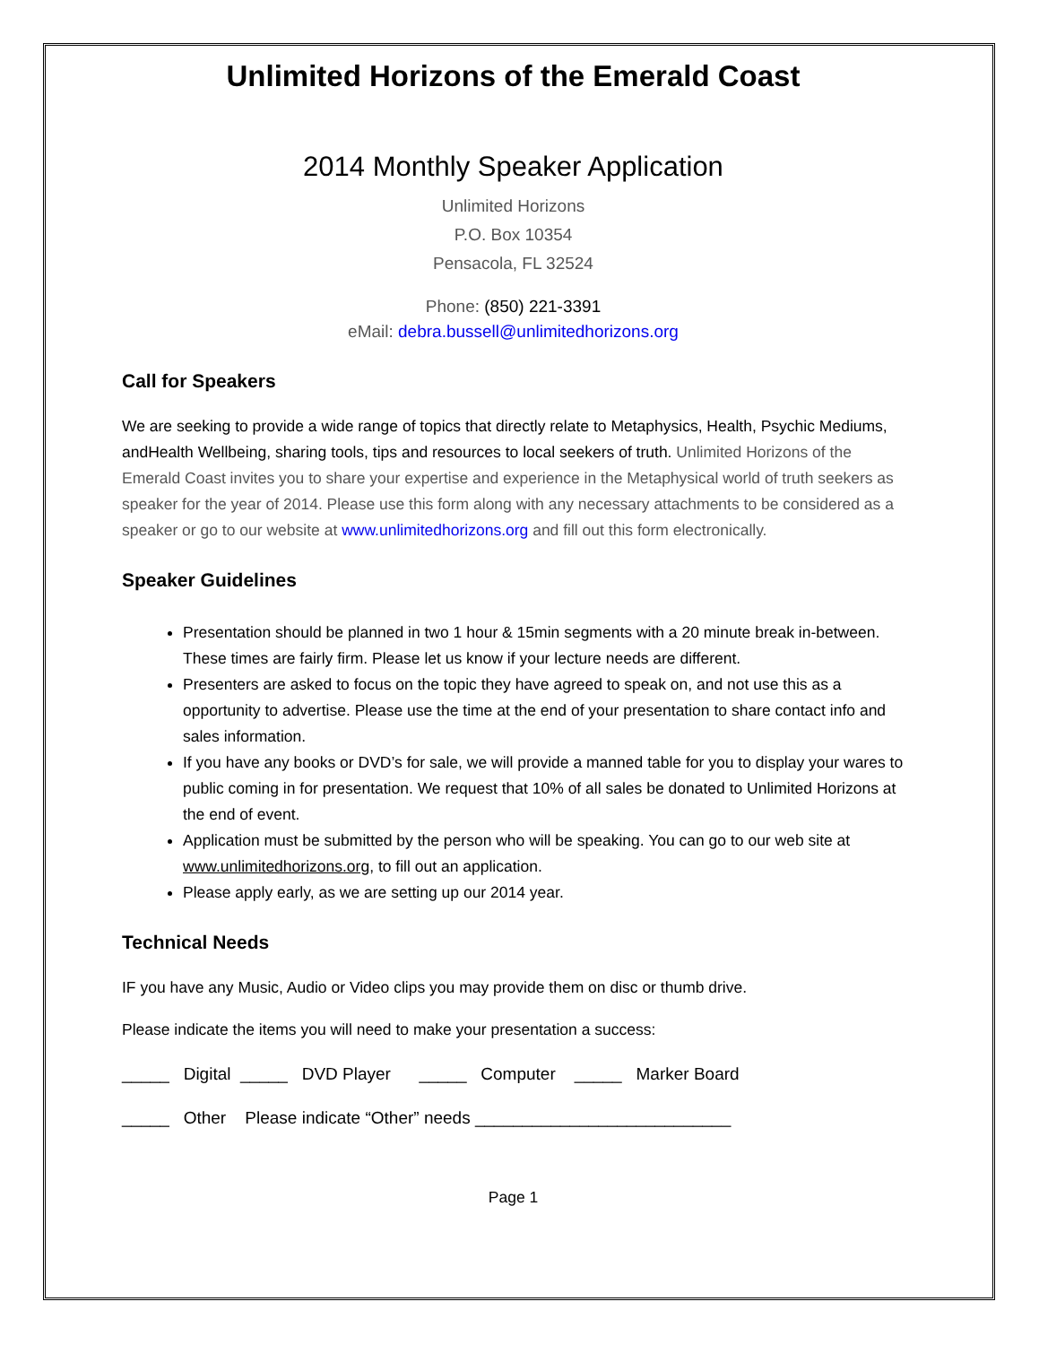Unlimited Horizons of the Emerald Coast
2014 Monthly Speaker Application
Unlimited Horizons
P.O. Box 10354
Pensacola, FL 32524
Phone: (850) 221-3391
eMail: debra.bussell@unlimitedhorizons.org
Call for Speakers
We are seeking to provide a wide range of topics that directly relate to Metaphysics, Health, Psychic Mediums, andHealth Wellbeing, sharing tools, tips and resources to local seekers of truth. Unlimited Horizons of the Emerald Coast invites you to share your expertise and experience in the Metaphysical world of truth seekers as speaker for the year of 2014. Please use this form along with any necessary attachments to be considered as a speaker or go to our website at www.unlimitedhorizons.org and fill out this form electronically.
Speaker Guidelines
Presentation should be planned in two 1 hour & 15min segments with a 20 minute break in-between. These times are fairly firm. Please let us know if your lecture needs are different.
Presenters are asked to focus on the topic they have agreed to speak on, and not use this as a opportunity to advertise. Please use the time at the end of your presentation to share contact info and sales information.
If you have any books or DVD’s for sale, we will provide a manned table for you to display your wares to public coming in for presentation. We request that 10% of all sales be donated to Unlimited Horizons at the end of event.
Application must be submitted by the person who will be speaking. You can go to our web site at www.unlimitedhorizons.org, to fill out an application.
Please apply early, as we are setting up our 2014 year.
Technical Needs
IF you have any Music, Audio or Video clips you may provide them on disc or thumb drive.
Please indicate the items you will need to make your presentation a success:
_____ Digital _____ DVD Player _____ Computer _____ Marker Board
_____ Other Please indicate “Other” needs ___________________________
Page 1